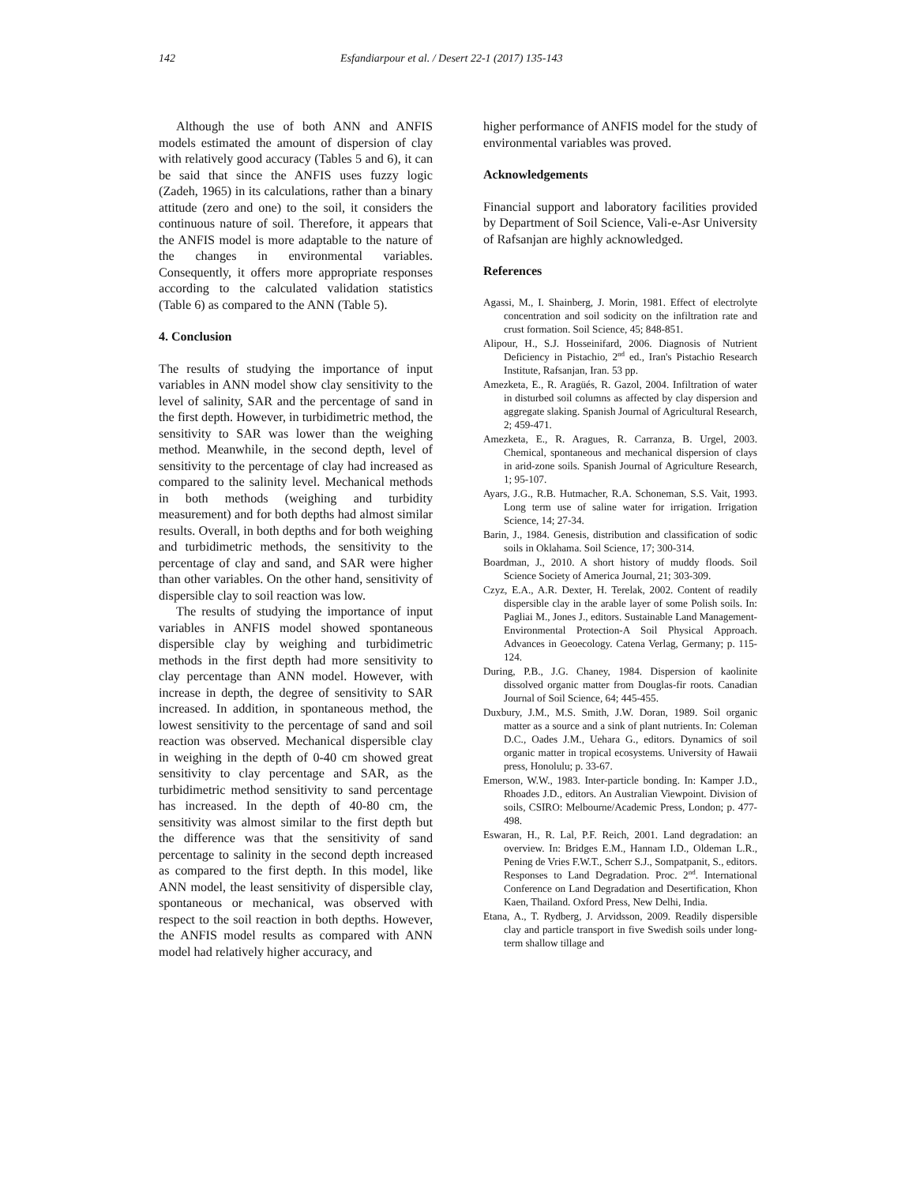142 Esfandiarpour et al. / Desert 22-1 (2017) 135-143
Although the use of both ANN and ANFIS models estimated the amount of dispersion of clay with relatively good accuracy (Tables 5 and 6), it can be said that since the ANFIS uses fuzzy logic (Zadeh, 1965) in its calculations, rather than a binary attitude (zero and one) to the soil, it considers the continuous nature of soil. Therefore, it appears that the ANFIS model is more adaptable to the nature of the changes in environmental variables. Consequently, it offers more appropriate responses according to the calculated validation statistics (Table 6) as compared to the ANN (Table 5).
4. Conclusion
The results of studying the importance of input variables in ANN model show clay sensitivity to the level of salinity, SAR and the percentage of sand in the first depth. However, in turbidimetric method, the sensitivity to SAR was lower than the weighing method. Meanwhile, in the second depth, level of sensitivity to the percentage of clay had increased as compared to the salinity level. Mechanical methods in both methods (weighing and turbidity measurement) and for both depths had almost similar results. Overall, in both depths and for both weighing and turbidimetric methods, the sensitivity to the percentage of clay and sand, and SAR were higher than other variables. On the other hand, sensitivity of dispersible clay to soil reaction was low.
The results of studying the importance of input variables in ANFIS model showed spontaneous dispersible clay by weighing and turbidimetric methods in the first depth had more sensitivity to clay percentage than ANN model. However, with increase in depth, the degree of sensitivity to SAR increased. In addition, in spontaneous method, the lowest sensitivity to the percentage of sand and soil reaction was observed. Mechanical dispersible clay in weighing in the depth of 0-40 cm showed great sensitivity to clay percentage and SAR, as the turbidimetric method sensitivity to sand percentage has increased. In the depth of 40-80 cm, the sensitivity was almost similar to the first depth but the difference was that the sensitivity of sand percentage to salinity in the second depth increased as compared to the first depth. In this model, like ANN model, the least sensitivity of dispersible clay, spontaneous or mechanical, was observed with respect to the soil reaction in both depths. However, the ANFIS model results as compared with ANN model had relatively higher accuracy, and
higher performance of ANFIS model for the study of environmental variables was proved.
Acknowledgements
Financial support and laboratory facilities provided by Department of Soil Science, Vali-e-Asr University of Rafsanjan are highly acknowledged.
References
Agassi, M., I. Shainberg, J. Morin, 1981. Effect of electrolyte concentration and soil sodicity on the infiltration rate and crust formation. Soil Science, 45; 848-851.
Alipour, H., S.J. Hosseinifard, 2006. Diagnosis of Nutrient Deficiency in Pistachio, 2<sup>nd</sup> ed., Iran's Pistachio Research Institute, Rafsanjan, Iran. 53 pp.
Amezketa, E., R. Aragüés, R. Gazol, 2004. Infiltration of water in disturbed soil columns as affected by clay dispersion and aggregate slaking. Spanish Journal of Agricultural Research, 2; 459-471.
Amezketa, E., R. Aragues, R. Carranza, B. Urgel, 2003. Chemical, spontaneous and mechanical dispersion of clays in arid-zone soils. Spanish Journal of Agriculture Research, 1; 95-107.
Ayars, J.G., R.B. Hutmacher, R.A. Schoneman, S.S. Vait, 1993. Long term use of saline water for irrigation. Irrigation Science, 14; 27-34.
Barin, J., 1984. Genesis, distribution and classification of sodic soils in Oklahama. Soil Science, 17; 300-314.
Boardman, J., 2010. A short history of muddy floods. Soil Science Society of America Journal, 21; 303-309.
Czyz, E.A., A.R. Dexter, H. Terelak, 2002. Content of readily dispersible clay in the arable layer of some Polish soils. In: Pagliai M., Jones J., editors. Sustainable Land Management-Environmental Protection-A Soil Physical Approach. Advances in Geoecology. Catena Verlag, Germany; p. 115-124.
During, P.B., J.G. Chaney, 1984. Dispersion of kaolinite dissolved organic matter from Douglas-fir roots. Canadian Journal of Soil Science, 64; 445-455.
Duxbury, J.M., M.S. Smith, J.W. Doran, 1989. Soil organic matter as a source and a sink of plant nutrients. In: Coleman D.C., Oades J.M., Uehara G., editors. Dynamics of soil organic matter in tropical ecosystems. University of Hawaii press, Honolulu; p. 33-67.
Emerson, W.W., 1983. Inter-particle bonding. In: Kamper J.D., Rhoades J.D., editors. An Australian Viewpoint. Division of soils, CSIRO: Melbourne/Academic Press, London; p. 477-498.
Eswaran, H., R. Lal, P.F. Reich, 2001. Land degradation: an overview. In: Bridges E.M., Hannam I.D., Oldeman L.R., Pening de Vries F.W.T., Scherr S.J., Sompatpanit, S., editors. Responses to Land Degradation. Proc. 2<sup>nd</sup>. International Conference on Land Degradation and Desertification, Khon Kaen, Thailand. Oxford Press, New Delhi, India.
Etana, A., T. Rydberg, J. Arvidsson, 2009. Readily dispersible clay and particle transport in five Swedish soils under long-term shallow tillage and